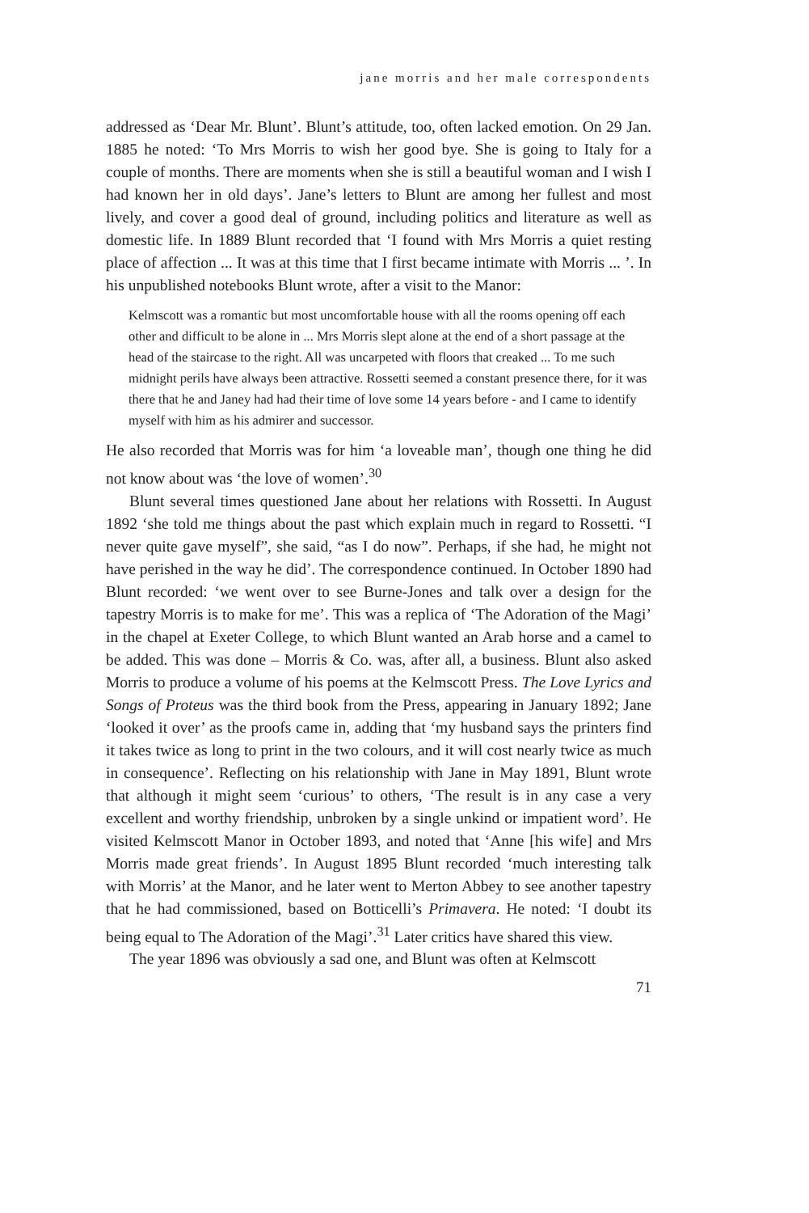jane morris and her male correspondents
addressed as ‘Dear Mr. Blunt’. Blunt’s attitude, too, often lacked emotion. On 29 Jan. 1885 he noted: ‘To Mrs Morris to wish her good bye. She is going to Italy for a couple of months. There are moments when she is still a beautiful woman and I wish I had known her in old days’. Jane’s letters to Blunt are among her fullest and most lively, and cover a good deal of ground, including politics and literature as well as domestic life. In 1889 Blunt recorded that ‘I found with Mrs Morris a quiet resting place of affection ... It was at this time that I first became intimate with Morris ... ’. In his unpublished notebooks Blunt wrote, after a visit to the Manor:
Kelmscott was a romantic but most uncomfortable house with all the rooms opening off each other and difficult to be alone in ... Mrs Morris slept alone at the end of a short passage at the head of the staircase to the right. All was uncarpeted with floors that creaked ... To me such midnight perils have always been attractive. Rossetti seemed a constant presence there, for it was there that he and Janey had had their time of love some 14 years before - and I came to identify myself with him as his admirer and successor.
He also recorded that Morris was for him ‘a loveable man’, though one thing he did not know about was ‘the love of women’.<sup>30</sup>
Blunt several times questioned Jane about her relations with Rossetti. In August 1892 ‘she told me things about the past which explain much in regard to Rossetti. “I never quite gave myself”, she said, “as I do now”. Perhaps, if she had, he might not have perished in the way he did’. The correspondence continued. In October 1890 had Blunt recorded: ‘we went over to see Burne-Jones and talk over a design for the tapestry Morris is to make for me’. This was a replica of ‘The Adoration of the Magi’ in the chapel at Exeter College, to which Blunt wanted an Arab horse and a camel to be added. This was done – Morris & Co. was, after all, a business. Blunt also asked Morris to produce a volume of his poems at the Kelmscott Press. The Love Lyrics and Songs of Proteus was the third book from the Press, appearing in January 1892; Jane ‘looked it over’ as the proofs came in, adding that ‘my husband says the printers find it takes twice as long to print in the two colours, and it will cost nearly twice as much in consequence’. Reflecting on his relationship with Jane in May 1891, Blunt wrote that although it might seem ‘curious’ to others, ‘The result is in any case a very excellent and worthy friendship, unbroken by a single unkind or impatient word’. He visited Kelmscott Manor in October 1893, and noted that ‘Anne [his wife] and Mrs Morris made great friends’. In August 1895 Blunt recorded ‘much interesting talk with Morris’ at the Manor, and he later went to Merton Abbey to see another tapestry that he had commissioned, based on Botticelli’s Primavera. He noted: ‘I doubt its being equal to The Adoration of the Magi’.<sup>31</sup> Later critics have shared this view.
The year 1896 was obviously a sad one, and Blunt was often at Kelmscott
71